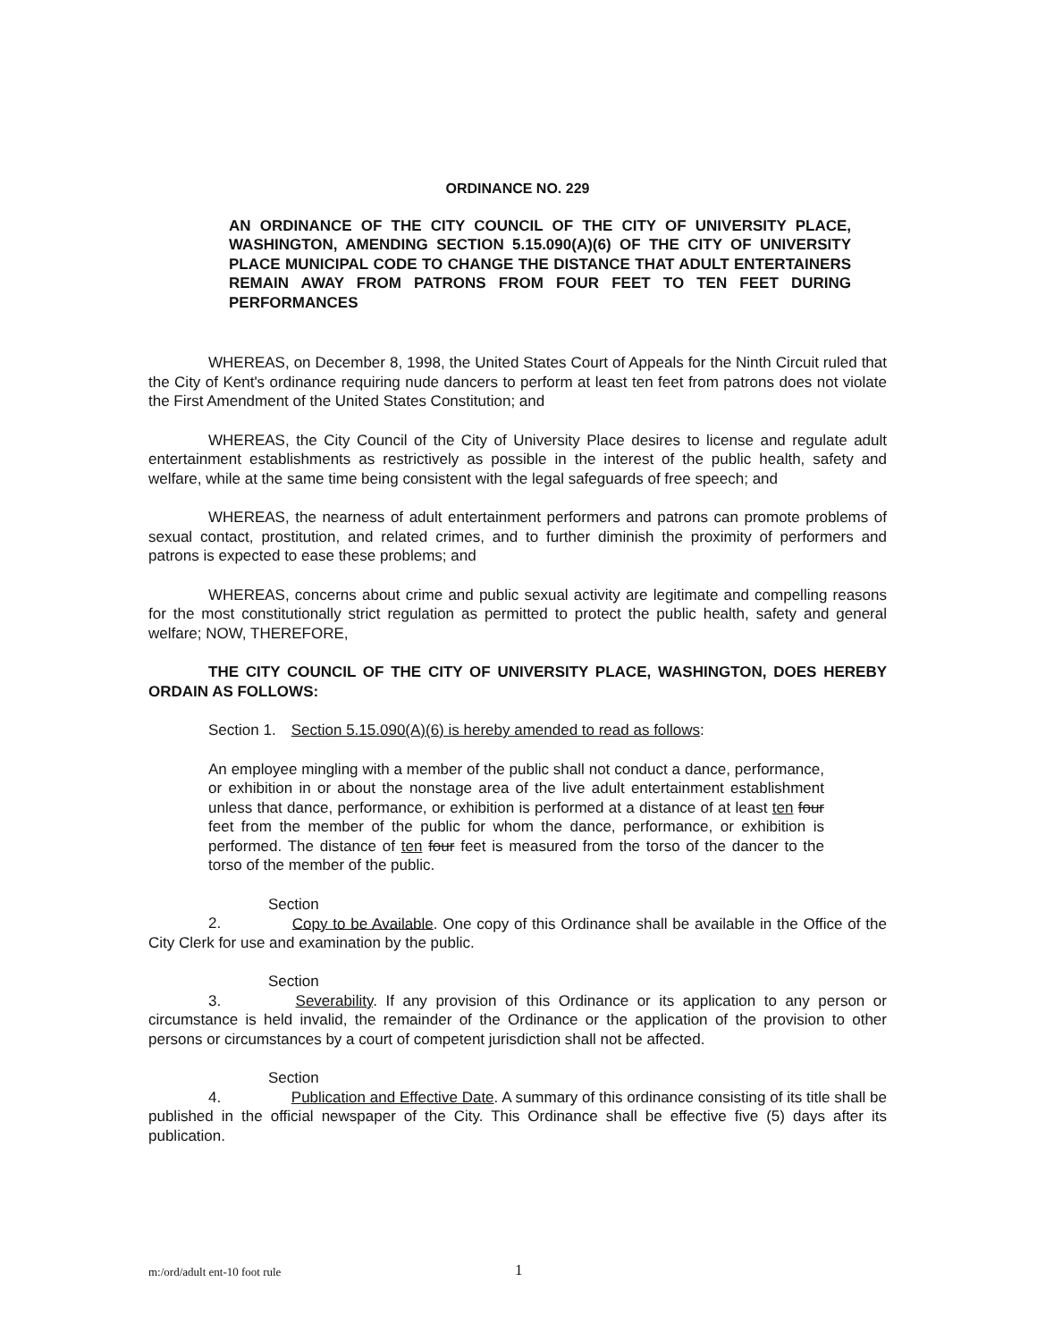ORDINANCE NO. 229
AN ORDINANCE OF THE CITY COUNCIL OF THE CITY OF UNIVERSITY PLACE, WASHINGTON, AMENDING SECTION 5.15.090(A)(6) OF THE CITY OF UNIVERSITY PLACE MUNICIPAL CODE TO CHANGE THE DISTANCE THAT ADULT ENTERTAINERS REMAIN AWAY FROM PATRONS FROM FOUR FEET TO TEN FEET DURING PERFORMANCES
WHEREAS, on December 8, 1998, the United States Court of Appeals for the Ninth Circuit ruled that the City of Kent's ordinance requiring nude dancers to perform at least ten feet from patrons does not violate the First Amendment of the United States Constitution; and
WHEREAS, the City Council of the City of University Place desires to license and regulate adult entertainment establishments as restrictively as possible in the interest of the public health, safety and welfare, while at the same time being consistent with the legal safeguards of free speech; and
WHEREAS, the nearness of adult entertainment performers and patrons can promote problems of sexual contact, prostitution, and related crimes, and to further diminish the proximity of performers and patrons is expected to ease these problems; and
WHEREAS, concerns about crime and public sexual activity are legitimate and compelling reasons for the most constitutionally strict regulation as permitted to protect the public health, safety and general welfare; NOW, THEREFORE,
THE CITY COUNCIL OF THE CITY OF UNIVERSITY PLACE, WASHINGTON, DOES HEREBY ORDAIN AS FOLLOWS:
Section 1. Section 5.15.090(A)(6) is hereby amended to read as follows:
An employee mingling with a member of the public shall not conduct a dance, performance, or exhibition in or about the nonstage area of the live adult entertainment establishment unless that dance, performance, or exhibition is performed at a distance of at least ten four feet from the member of the public for whom the dance, performance, or exhibition is performed. The distance of ten four feet is measured from the torso of the dancer to the torso of the member of the public.
Section 2. Copy to be Available. One copy of this Ordinance shall be available in the Office of the City Clerk for use and examination by the public.
Section 3. Severability. If any provision of this Ordinance or its application to any person or circumstance is held invalid, the remainder of the Ordinance or the application of the provision to other persons or circumstances by a court of competent jurisdiction shall not be affected.
Section 4. Publication and Effective Date. A summary of this ordinance consisting of its title shall be published in the official newspaper of the City. This Ordinance shall be effective five (5) days after its publication.
m:/ord/adult ent-10 foot rule 1